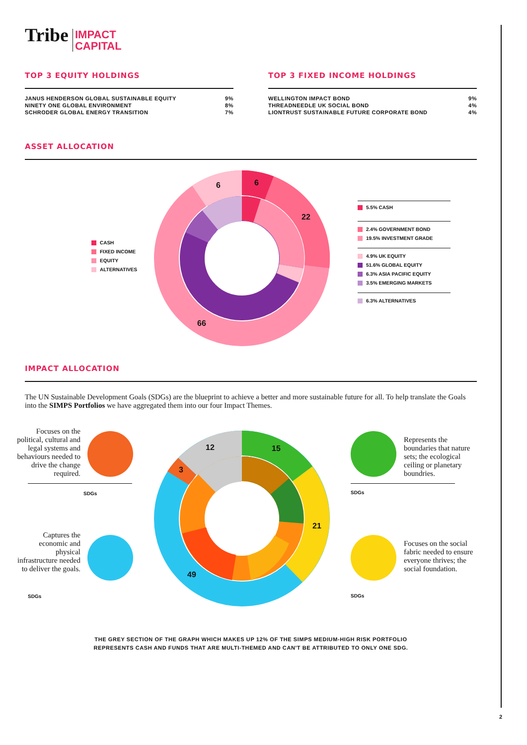Tribe IMPACT
CAPITAL
TOP 3 EQUITY HOLDINGS
| JANUS HENDERSON GLOBAL SUSTAINABLE EQUITY | 9% |
| NINETY ONE GLOBAL ENVIRONMENT | 8% |
| SCHRODER GLOBAL ENERGY TRANSITION | 7% |
TOP 3 FIXED INCOME HOLDINGS
| WELLINGTON IMPACT BOND | 9% |
| THREADNEEDLE UK SOCIAL BOND | 4% |
| LIONTRUST SUSTAINABLE FUTURE CORPORATE BOND | 4% |
ASSET ALLOCATION
CASH
FIXED INCOME
EQUITY
ALTERNATIVES
6
22
6
66
5.5% CASH
2.4% GOVERNMENT BOND
19.5% INVESTMENT GRADE
4.9% UK EQUITY
51.6% GLOBAL EQUITY
6.3% ASIA PACIFIC EQUITY
3.5% EMERGING MARKETS
6.3% ALTERNATIVES
IMPACT ALLOCATION
The UN Sustainable Development Goals (SDGs) are the blueprint to achieve a better and more sustainable future for all. To help translate the Goals into the SIMPS Portfolios we have aggregated them into our four Impact Themes.
Focuses on the political, cultural and legal systems and behaviours needed to drive the change required.
SDGs
Captures the economic and physical infrastructure needed to deliver the goals.
SDGs
Represents the boundaries that nature sets; the ecological ceiling or planetary boundries.
SDGs
Focuses on the social fabric needed to ensure everyone thrives; the social foundation.
SDGs
15
21
49
3
12
THE GREY SECTION OF THE GRAPH WHICH MAKES UP 12% OF THE SIMPS MEDIUM-HIGH RISK PORTFOLIO
REPRESENTS CASH AND FUNDS THAT ARE MULTI-THEMED AND CAN'T BE ATTRIBUTED TO ONLY ONE SDG.
2